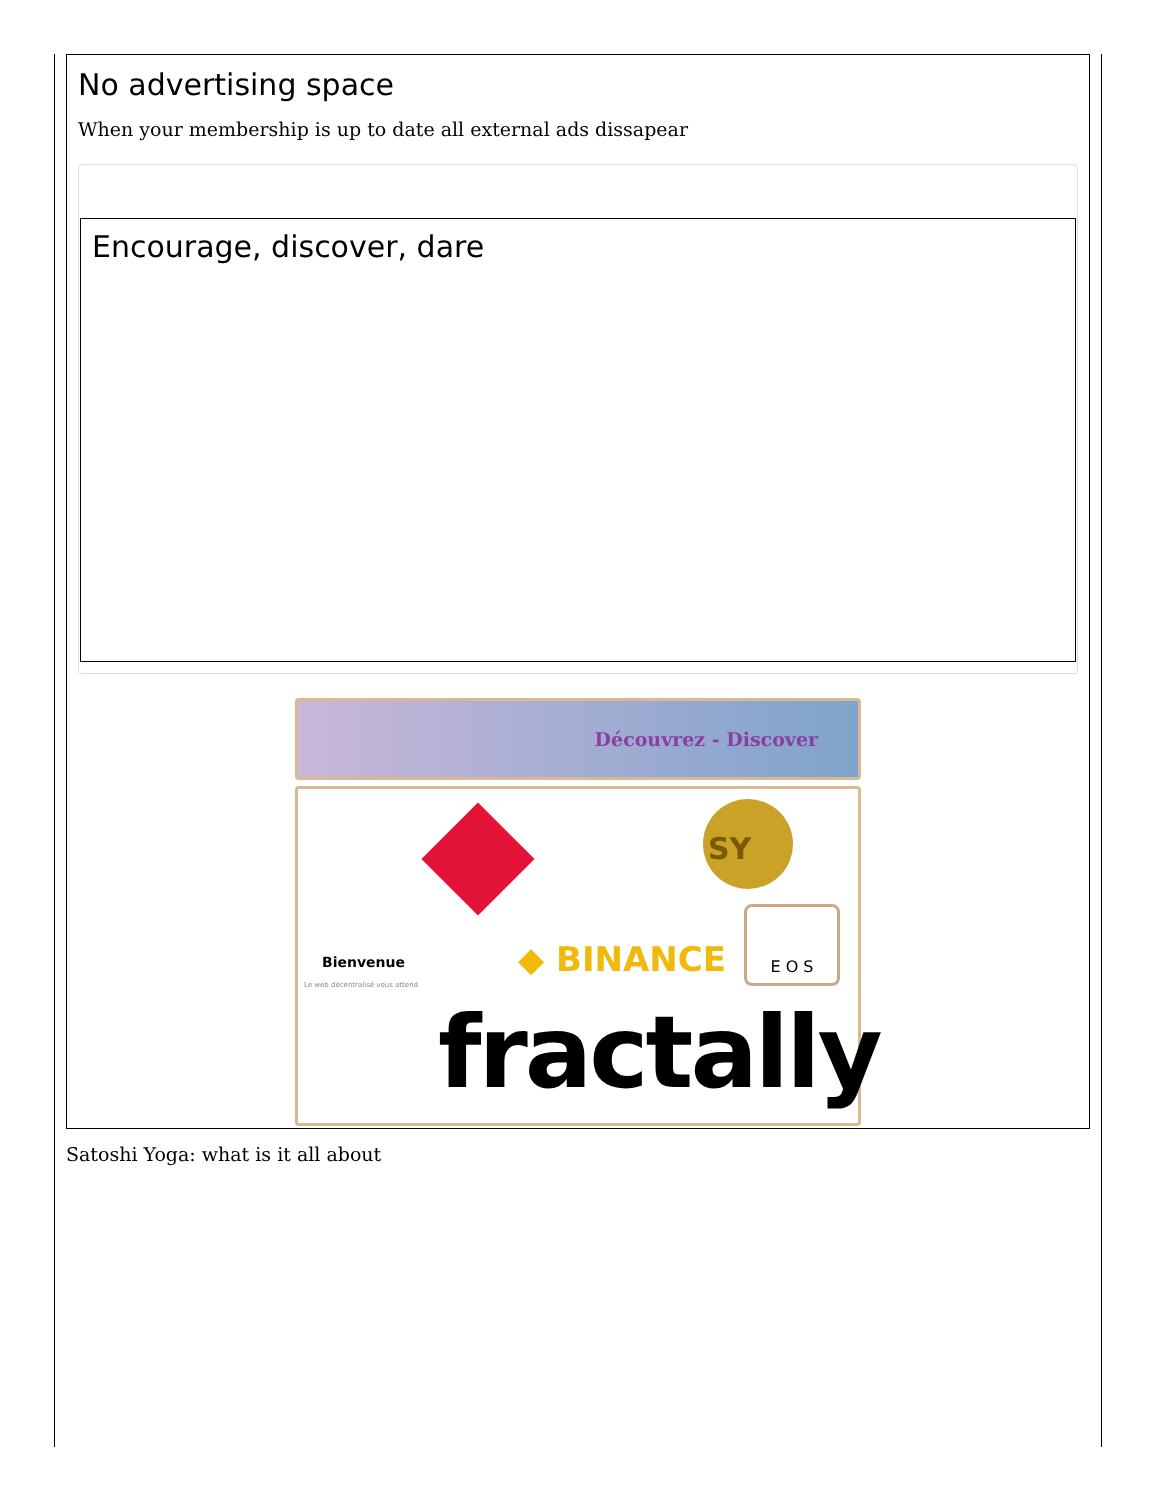No advertising space
When your membership is up to date all external ads dissapear
Encourage, discover, dare
Découvrez - Discover
SY
Bienvenue
Le web décentralisé vous attend
◆ BINANCE
E O S
fractally
Satoshi Yoga: what is it all about